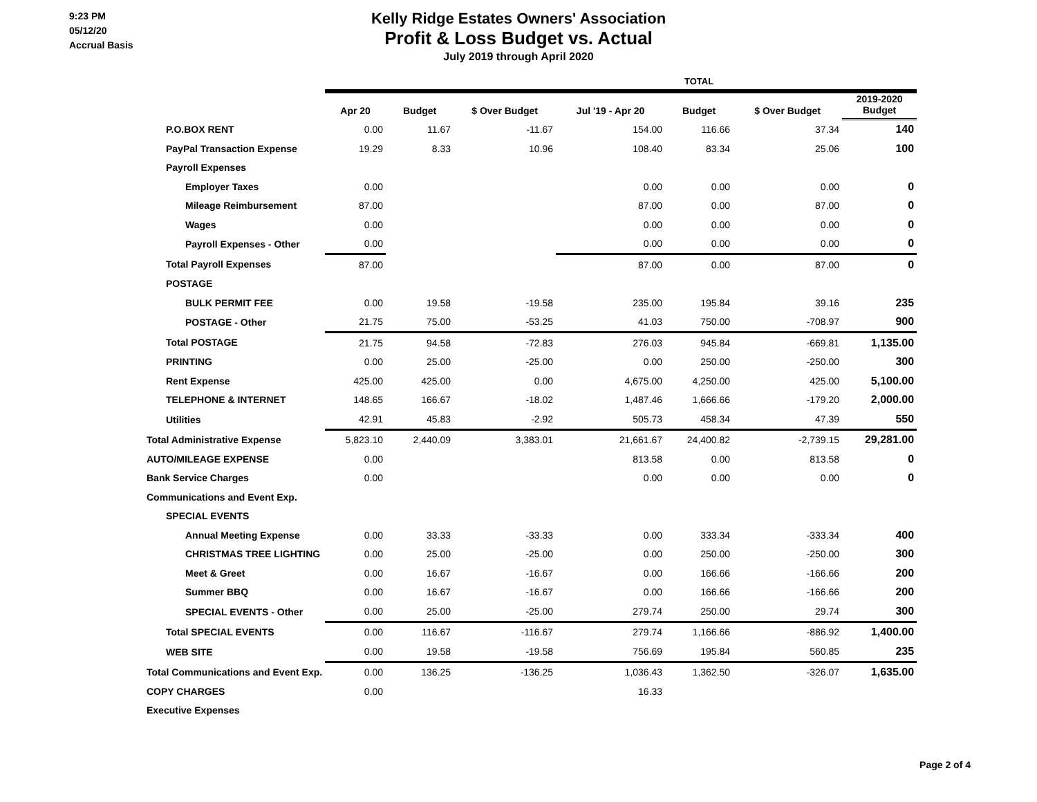9:23 PM
05/12/20
Accrual Basis
Kelly Ridge Estates Owners' Association
Profit & Loss Budget vs. Actual
July 2019 through April 2020
| | | | | TOTAL | | | |
| --- | --- | --- | --- | --- | --- | --- | --- |
| | Apr 20 | Budget | $ Over Budget | Jul '19 - Apr 20 | Budget | $ Over Budget | 2019-2020 Budget |
| P.O.BOX RENT | 0.00 | 11.67 | -11.67 | 154.00 | 116.66 | 37.34 | 140 |
| PayPal Transaction Expense | 19.29 | 8.33 | 10.96 | 108.40 | 83.34 | 25.06 | 100 |
| Payroll Expenses | | | | | | | |
| Employer Taxes | 0.00 | | | 0.00 | 0.00 | 0.00 | 0 |
| Mileage Reimbursement | 87.00 | | | 87.00 | 0.00 | 87.00 | 0 |
| Wages | 0.00 | | | 0.00 | 0.00 | 0.00 | 0 |
| Payroll Expenses - Other | 0.00 | | | 0.00 | 0.00 | 0.00 | 0 |
| Total Payroll Expenses | 87.00 | | | 87.00 | 0.00 | 87.00 | 0 |
| POSTAGE | | | | | | | |
| BULK PERMIT FEE | 0.00 | 19.58 | -19.58 | 235.00 | 195.84 | 39.16 | 235 |
| POSTAGE - Other | 21.75 | 75.00 | -53.25 | 41.03 | 750.00 | -708.97 | 900 |
| Total POSTAGE | 21.75 | 94.58 | -72.83 | 276.03 | 945.84 | -669.81 | 1,135.00 |
| PRINTING | 0.00 | 25.00 | -25.00 | 0.00 | 250.00 | -250.00 | 300 |
| Rent Expense | 425.00 | 425.00 | 0.00 | 4,675.00 | 4,250.00 | 425.00 | 5,100.00 |
| TELEPHONE & INTERNET | 148.65 | 166.67 | -18.02 | 1,487.46 | 1,666.66 | -179.20 | 2,000.00 |
| Utilities | 42.91 | 45.83 | -2.92 | 505.73 | 458.34 | 47.39 | 550 |
| Total Administrative Expense | 5,823.10 | 2,440.09 | 3,383.01 | 21,661.67 | 24,400.82 | -2,739.15 | 29,281.00 |
| AUTO/MILEAGE EXPENSE | 0.00 | | | 813.58 | 0.00 | 813.58 | 0 |
| Bank Service Charges | 0.00 | | | 0.00 | 0.00 | 0.00 | 0 |
| Communications and Event Exp. | | | | | | | |
| SPECIAL EVENTS | | | | | | | |
| Annual Meeting Expense | 0.00 | 33.33 | -33.33 | 0.00 | 333.34 | -333.34 | 400 |
| CHRISTMAS TREE LIGHTING | 0.00 | 25.00 | -25.00 | 0.00 | 250.00 | -250.00 | 300 |
| Meet & Greet | 0.00 | 16.67 | -16.67 | 0.00 | 166.66 | -166.66 | 200 |
| Summer BBQ | 0.00 | 16.67 | -16.67 | 0.00 | 166.66 | -166.66 | 200 |
| SPECIAL EVENTS - Other | 0.00 | 25.00 | -25.00 | 279.74 | 250.00 | 29.74 | 300 |
| Total SPECIAL EVENTS | 0.00 | 116.67 | -116.67 | 279.74 | 1,166.66 | -886.92 | 1,400.00 |
| WEB SITE | 0.00 | 19.58 | -19.58 | 756.69 | 195.84 | 560.85 | 235 |
| Total Communications and Event Exp. | 0.00 | 136.25 | -136.25 | 1,036.43 | 1,362.50 | -326.07 | 1,635.00 |
| COPY CHARGES | 0.00 | | | 16.33 | | | |
| Executive Expenses | | | | | | | |
Page 2 of 4